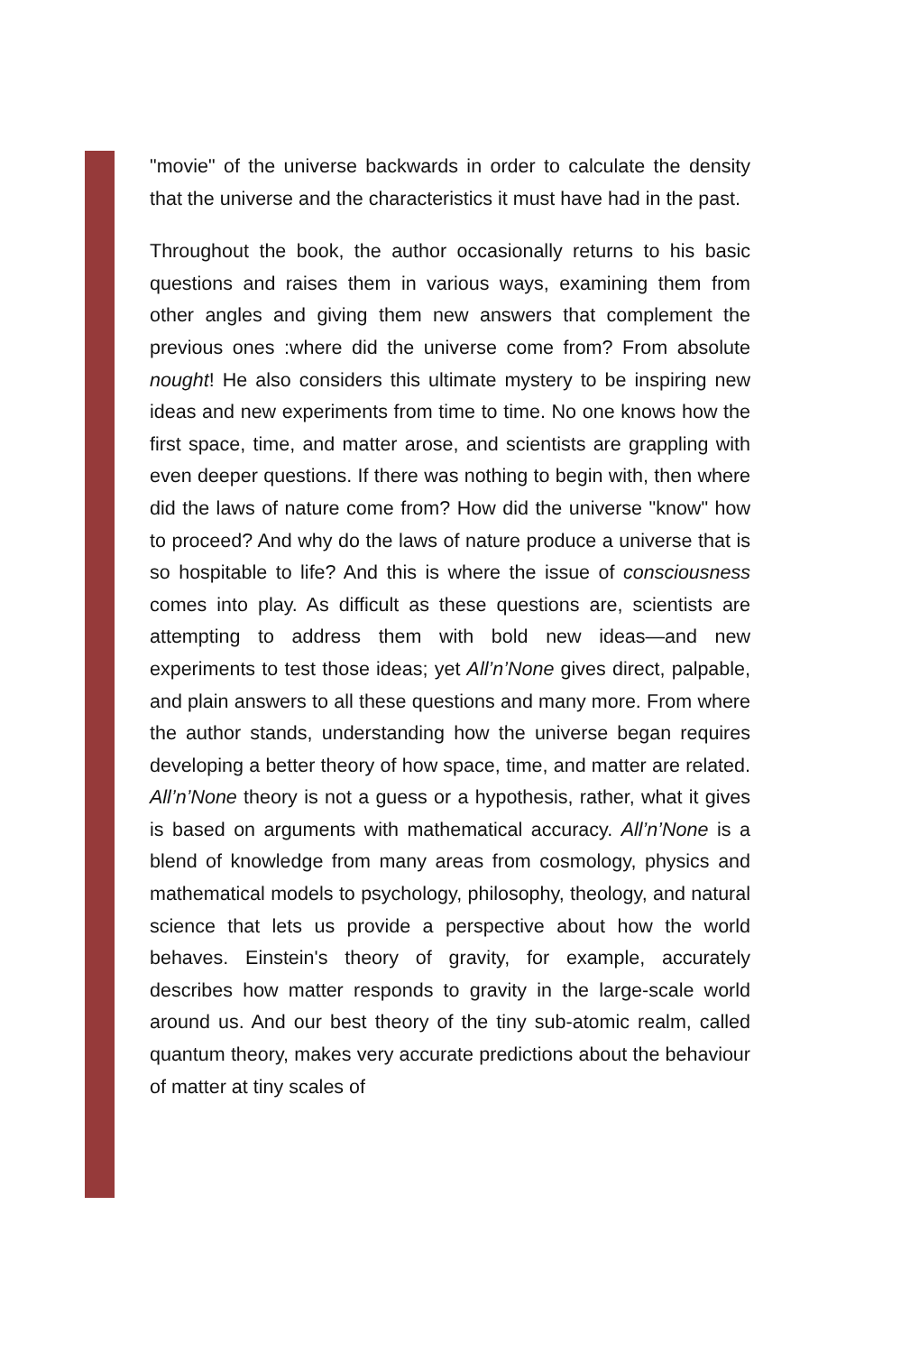"movie" of the universe backwards in order to calculate the density that the universe and the characteristics it must have had in the past.
Throughout the book, the author occasionally returns to his basic questions and raises them in various ways, examining them from other angles and giving them new answers that complement the previous ones :where did the universe come from? From absolute nought! He also considers this ultimate mystery to be inspiring new ideas and new experiments from time to time. No one knows how the first space, time, and matter arose, and scientists are grappling with even deeper questions. If there was nothing to begin with, then where did the laws of nature come from? How did the universe "know" how to proceed? And why do the laws of nature produce a universe that is so hospitable to life? And this is where the issue of consciousness comes into play. As difficult as these questions are, scientists are attempting to address them with bold new ideas—and new experiments to test those ideas; yet All’n’None gives direct, palpable, and plain answers to all these questions and many more. From where the author stands, understanding how the universe began requires developing a better theory of how space, time, and matter are related. All’n’None theory is not a guess or a hypothesis, rather, what it gives is based on arguments with mathematical accuracy. All’n’None is a blend of knowledge from many areas from cosmology, physics and mathematical models to psychology, philosophy, theology, and natural science that lets us provide a perspective about how the world behaves. Einstein's theory of gravity, for example, accurately describes how matter responds to gravity in the large-scale world around us. And our best theory of the tiny sub-atomic realm, called quantum theory, makes very accurate predictions about the behaviour of matter at tiny scales of